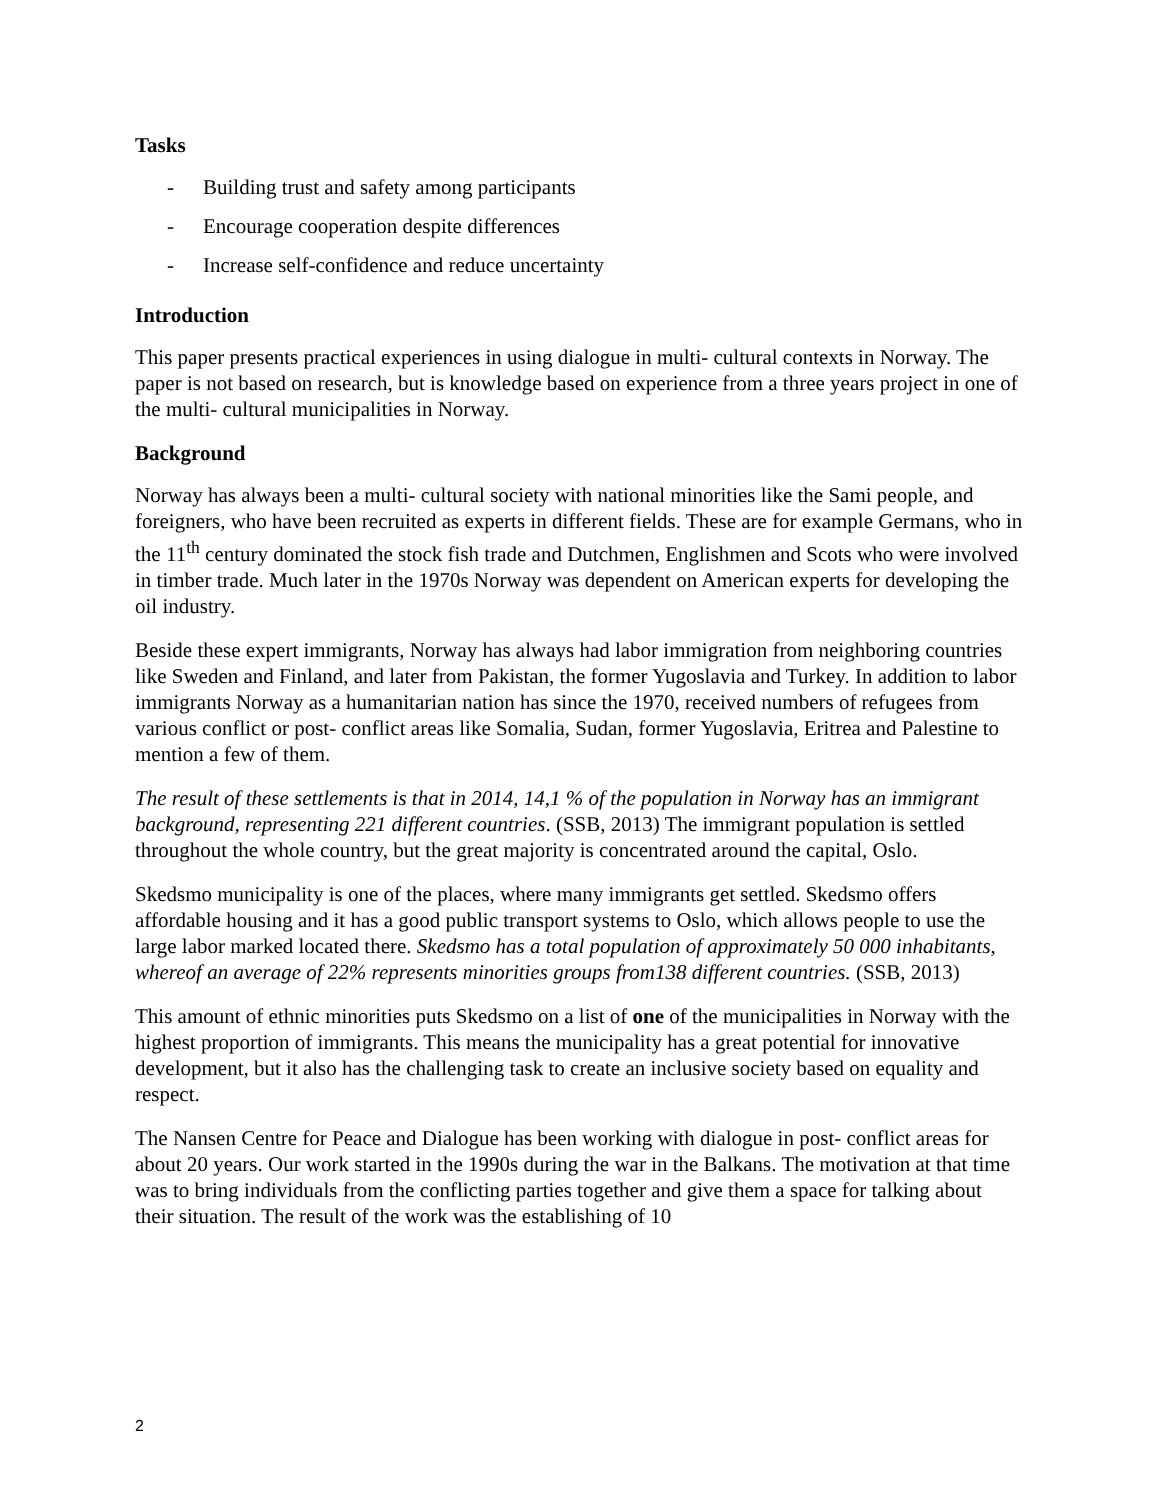Tasks
- Building trust and safety among participants
- Encourage cooperation despite differences
- Increase self-confidence and reduce uncertainty
Introduction
This paper presents practical experiences in using dialogue in multi- cultural contexts in Norway. The paper is not based on research, but is knowledge based on experience from a three years project in one of the multi- cultural municipalities in Norway.
Background
Norway has always been a multi- cultural society with national minorities like the Sami people, and foreigners, who have been recruited as experts in different fields. These are for example Germans, who in the 11<sup>th</sup> century dominated the stock fish trade and Dutchmen, Englishmen and Scots who were involved in timber trade. Much later in the 1970s Norway was dependent on American experts for developing the oil industry.
Beside these expert immigrants, Norway has always had labor immigration from neighboring countries like Sweden and Finland, and later from Pakistan, the former Yugoslavia and Turkey. In addition to labor immigrants Norway as a humanitarian nation has since the 1970, received numbers of refugees from various conflict or post- conflict areas like Somalia, Sudan, former Yugoslavia, Eritrea and Palestine to mention a few of them.
The result of these settlements is that in 2014, 14,1 % of the population in Norway has an immigrant background, representing 221 different countries. (SSB, 2013) The immigrant population is settled throughout the whole country, but the great majority is concentrated around the capital, Oslo.
Skedsmo municipality is one of the places, where many immigrants get settled. Skedsmo offers affordable housing and it has a good public transport systems to Oslo, which allows people to use the large labor marked located there. Skedsmo has a total population of approximately 50 000 inhabitants, whereof an average of 22% represents minorities groups from138 different countries. (SSB, 2013)
This amount of ethnic minorities puts Skedsmo on a list of one of the municipalities in Norway with the highest proportion of immigrants. This means the municipality has a great potential for innovative development, but it also has the challenging task to create an inclusive society based on equality and respect.
The Nansen Centre for Peace and Dialogue has been working with dialogue in post- conflict areas for about 20 years. Our work started in the 1990s during the war in the Balkans. The motivation at that time was to bring individuals from the conflicting parties together and give them a space for talking about their situation. The result of the work was the establishing of 10
2